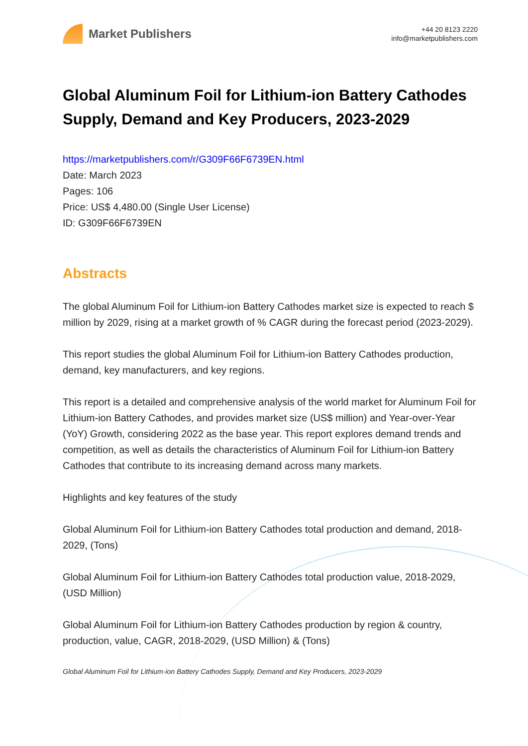Market Publishers
+44 20 8123 2220
info@marketpublishers.com
Global Aluminum Foil for Lithium-ion Battery Cathodes Supply, Demand and Key Producers, 2023-2029
https://marketpublishers.com/r/G309F66F6739EN.html
Date: March 2023
Pages: 106
Price: US$ 4,480.00 (Single User License)
ID: G309F66F6739EN
Abstracts
The global Aluminum Foil for Lithium-ion Battery Cathodes market size is expected to reach $ million by 2029, rising at a market growth of % CAGR during the forecast period (2023-2029).
This report studies the global Aluminum Foil for Lithium-ion Battery Cathodes production, demand, key manufacturers, and key regions.
This report is a detailed and comprehensive analysis of the world market for Aluminum Foil for Lithium-ion Battery Cathodes, and provides market size (US$ million) and Year-over-Year (YoY) Growth, considering 2022 as the base year. This report explores demand trends and competition, as well as details the characteristics of Aluminum Foil for Lithium-ion Battery Cathodes that contribute to its increasing demand across many markets.
Highlights and key features of the study
Global Aluminum Foil for Lithium-ion Battery Cathodes total production and demand, 2018-2029, (Tons)
Global Aluminum Foil for Lithium-ion Battery Cathodes total production value, 2018-2029, (USD Million)
Global Aluminum Foil for Lithium-ion Battery Cathodes production by region & country, production, value, CAGR, 2018-2029, (USD Million) & (Tons)
Global Aluminum Foil for Lithium-ion Battery Cathodes Supply, Demand and Key Producers, 2023-2029